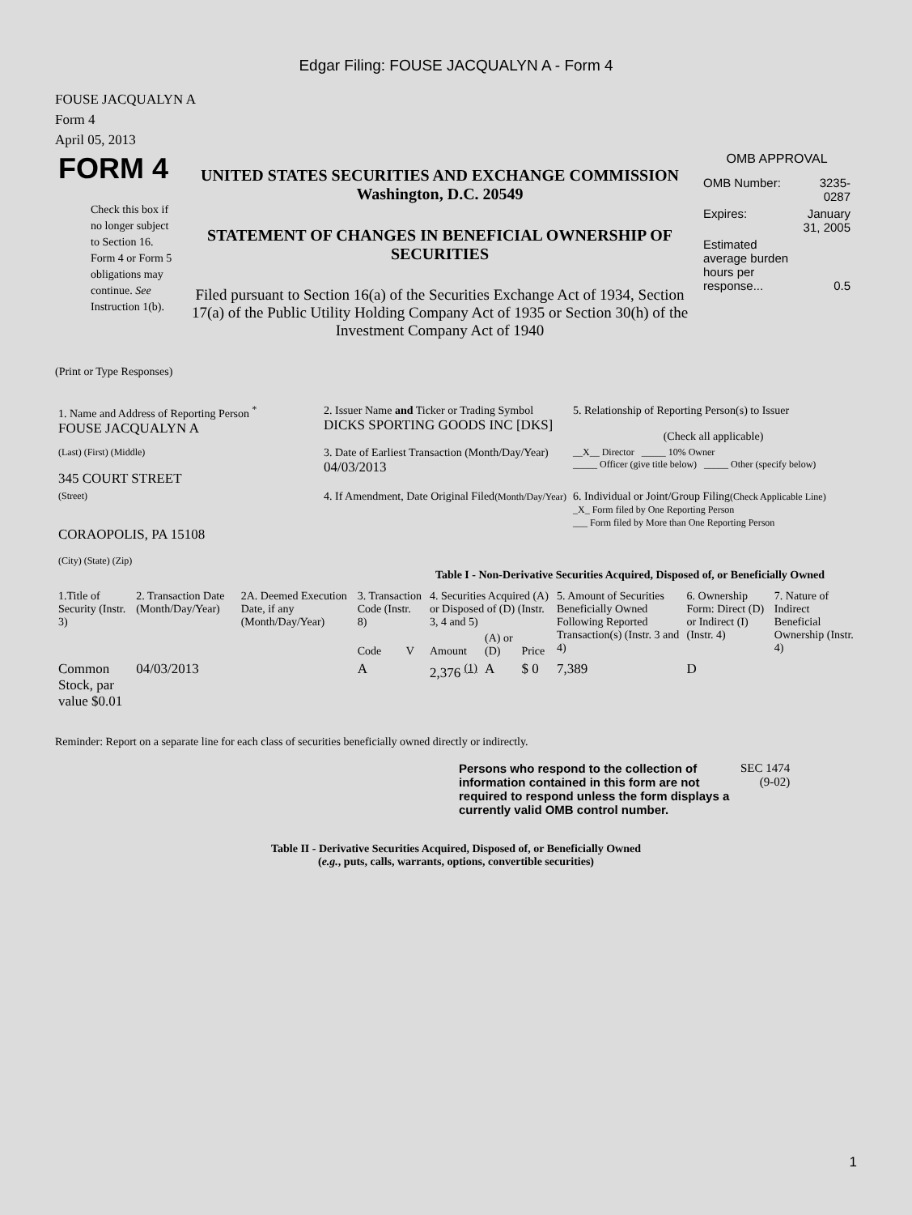Edgar Filing: FOUSE JACQUALYN A - Form 4
FOUSE JACQUALYN A
Form 4
April 05, 2013
| FORM 4 Check this box if no longer subject to Section 16. Form 4 or Form 5 obligations may continue. See Instruction 1(b). | UNITED STATES SECURITIES AND EXCHANGE COMMISSION Washington, D.C. 20549 STATEMENT OF CHANGES IN BENEFICIAL OWNERSHIP OF SECURITIES Filed pursuant to Section 16(a) of the Securities Exchange Act of 1934, Section 17(a) of the Public Utility Holding Company Act of 1935 or Section 30(h) of the Investment Company Act of 1940 | OMB APPROVAL / OMB Number: / 3235-0287 / / Expires: / January 31, 2005 / / Estimated average burden hours per response... / 0.5 / |
(Print or Type Responses)
| 1. Name and Address of Reporting Person <sup>*</sup> FOUSE JACQUALYN A | 2. Issuer Name and Ticker or Trading Symbol DICKS SPORTING GOODS INC [DKS] | 5. Relationship of Reporting Person(s) to Issuer (Check all applicable) |
| (Last) (First) (Middle) 345 COURT STREET | 3. Date of Earliest Transaction (Month/Day/Year) 04/03/2013 | __X__ Director _____ 10% Owner _____ Officer (give title below) _____ Other (specify below) |
| (Street) CORAOPOLIS, PA 15108 (City) (State) (Zip) | 4. If Amendment, Date Original Filed (Month/Day/Year) | 6. Individual or Joint/Group Filing (Check Applicable Line) _X_ Form filed by One Reporting Person ___ Form filed by More than One Reporting Person |
Table I - Non-Derivative Securities Acquired, Disposed of, or Beneficially Owned
| 1.Title of Security (Instr. 3) | 2. Transaction Date (Month/Day/Year) | 2A. Deemed Execution Date, if any (Month/Day/Year) | 3. Transaction Code (Instr. 8) | | 4. Securities Acquired (A) or Disposed of (D) (Instr. 3, 4 and 5) | | | 5. Amount of Securities Beneficially Owned Following Reported Transaction(s) (Instr. 3 and 4) | 6. Ownership Form: Direct (D) or Indirect (I) (Instr. 4) | 7. Nature of Indirect Beneficial Ownership (Instr. 4) |
| --- | --- | --- | --- | --- | --- | --- | --- | --- | --- | --- |
| | | | Code | V | Amount | (A) or (D) | Price | | | |
| Common Stock, par value $0.01 | 04/03/2013 | | A | | 2,376 <sup>(1)</sup> | A | $ 0 | 7,389 | D | |
Reminder: Report on a separate line for each class of securities beneficially owned directly or indirectly.
| Persons who respond to the collection of information contained in this form are not required to respond unless the form displays a currently valid OMB control number. | SEC 1474 (9-02) |
Table II - Derivative Securities Acquired, Disposed of, or Beneficially Owned
(e.g., puts, calls, warrants, options, convertible securities)
1